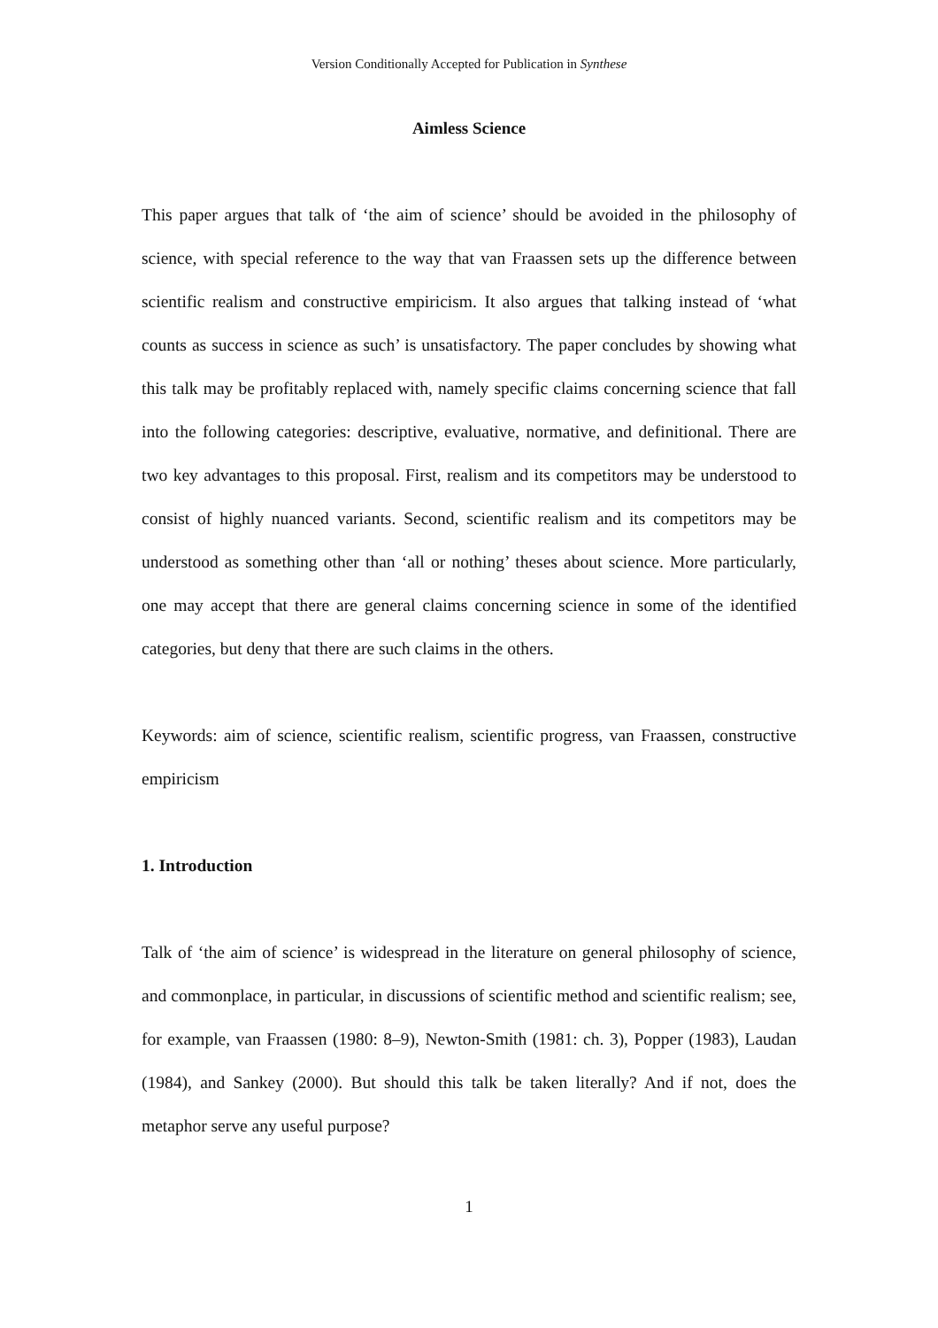Version Conditionally Accepted for Publication in Synthese
Aimless Science
This paper argues that talk of ‘the aim of science’ should be avoided in the philosophy of science, with special reference to the way that van Fraassen sets up the difference between scientific realism and constructive empiricism. It also argues that talking instead of ‘what counts as success in science as such’ is unsatisfactory. The paper concludes by showing what this talk may be profitably replaced with, namely specific claims concerning science that fall into the following categories: descriptive, evaluative, normative, and definitional. There are two key advantages to this proposal. First, realism and its competitors may be understood to consist of highly nuanced variants. Second, scientific realism and its competitors may be understood as something other than ‘all or nothing’ theses about science. More particularly, one may accept that there are general claims concerning science in some of the identified categories, but deny that there are such claims in the others.
Keywords: aim of science, scientific realism, scientific progress, van Fraassen, constructive empiricism
1. Introduction
Talk of ‘the aim of science’ is widespread in the literature on general philosophy of science, and commonplace, in particular, in discussions of scientific method and scientific realism; see, for example, van Fraassen (1980: 8–9), Newton-Smith (1981: ch. 3), Popper (1983), Laudan (1984), and Sankey (2000). But should this talk be taken literally? And if not, does the metaphor serve any useful purpose?
1